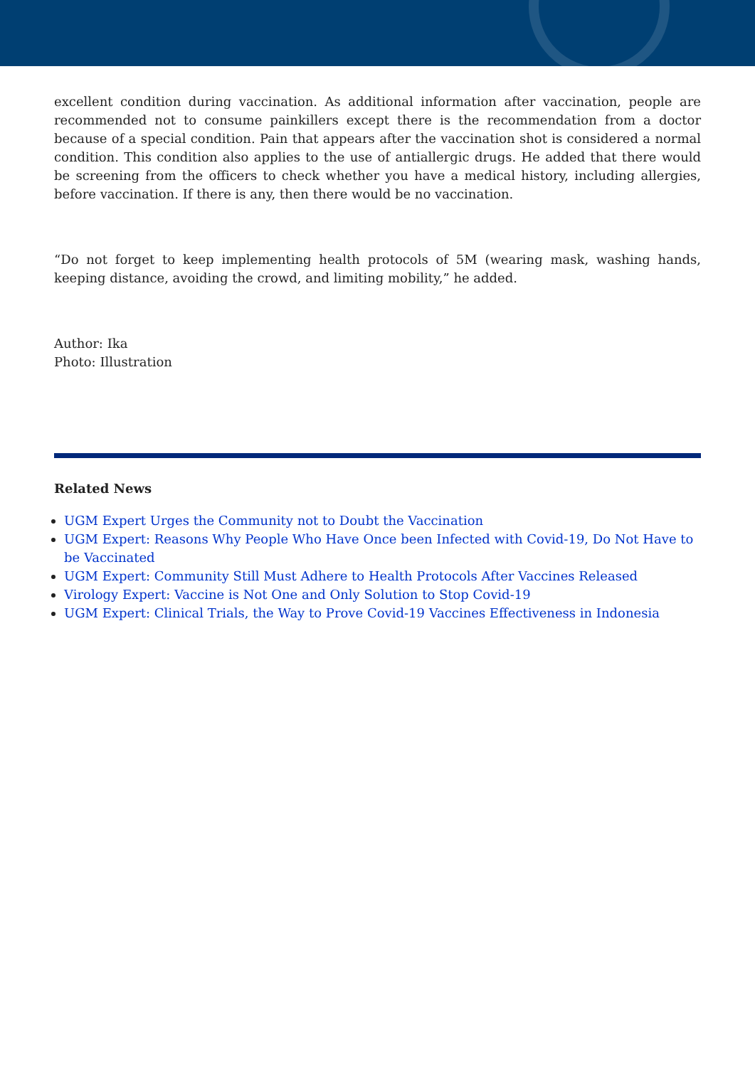excellent condition during vaccination. As additional information after vaccination, people are recommended not to consume painkillers except there is the recommendation from a doctor because of a special condition. Pain that appears after the vaccination shot is considered a normal condition. This condition also applies to the use of antiallergic drugs. He added that there would be screening from the officers to check whether you have a medical history, including allergies, before vaccination. If there is any, then there would be no vaccination.
“Do not forget to keep implementing health protocols of 5M (wearing mask, washing hands, keeping distance, avoiding the crowd, and limiting mobility,” he added.
Author: Ika
Photo: Illustration
Related News
UGM Expert Urges the Community not to Doubt the Vaccination
UGM Expert: Reasons Why People Who Have Once been Infected with Covid-19, Do Not Have to be Vaccinated
UGM Expert: Community Still Must Adhere to Health Protocols After Vaccines Released
Virology Expert: Vaccine is Not One and Only Solution to Stop Covid-19
UGM Expert: Clinical Trials, the Way to Prove Covid-19 Vaccines Effectiveness in Indonesia